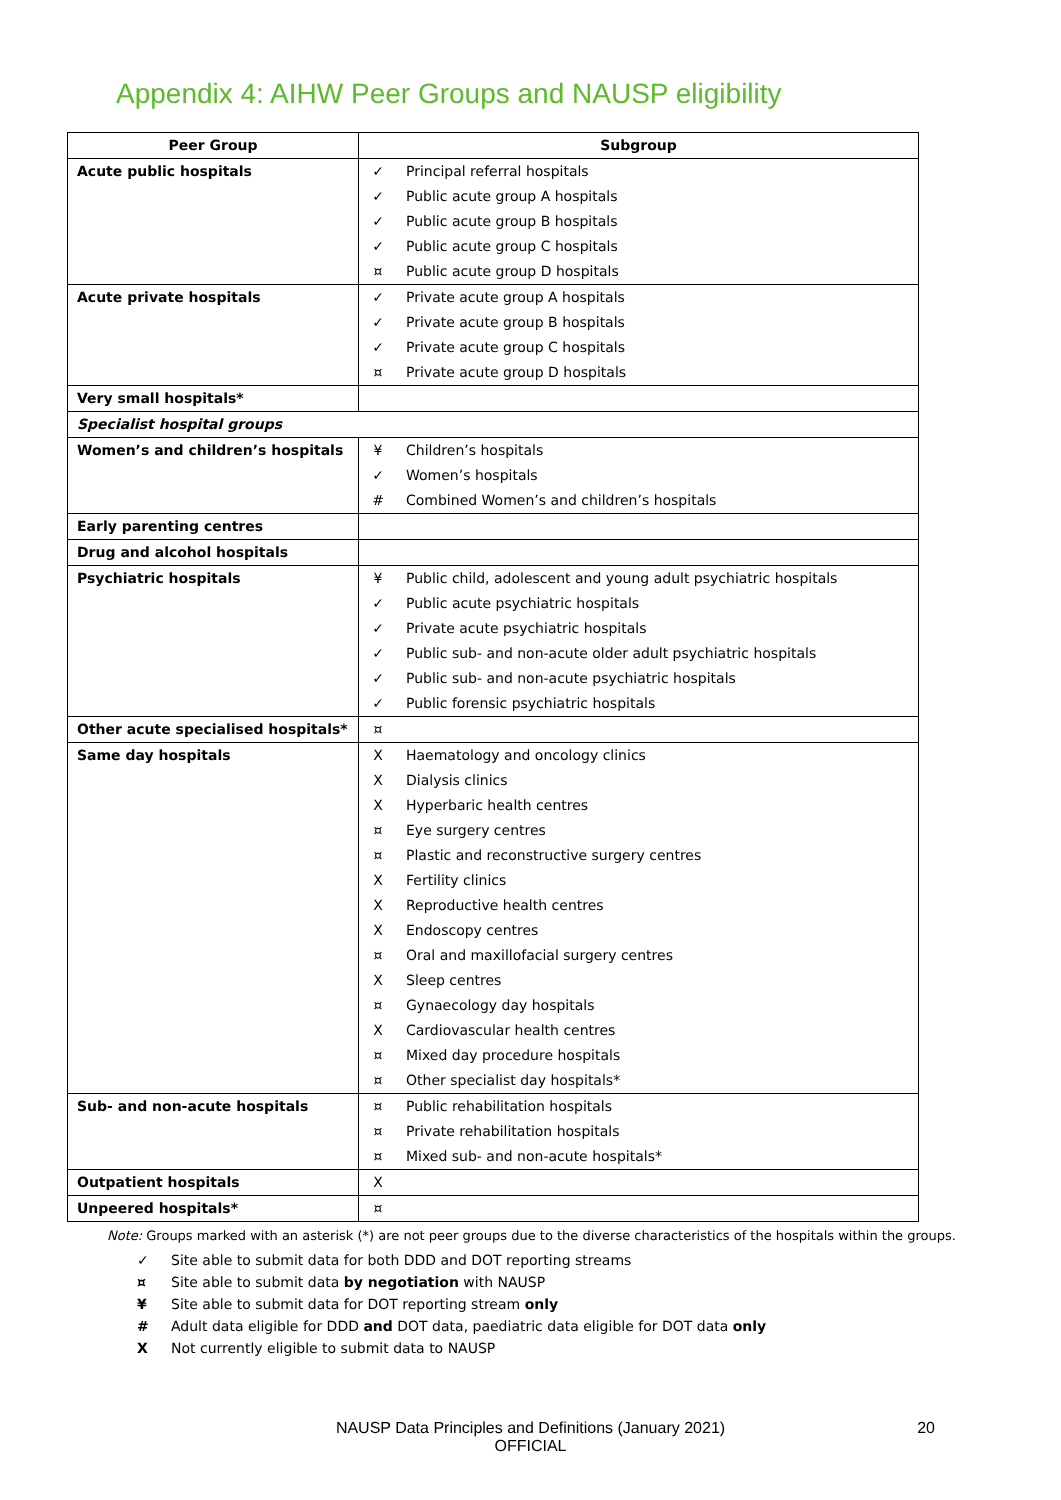Appendix 4: AIHW Peer Groups and NAUSP eligibility
| Peer Group | Subgroup | |
| --- | --- | --- |
| Acute public hospitals | ✓ | Principal referral hospitals |
| | ✓ | Public acute group A hospitals |
| | ✓ | Public acute group B hospitals |
| | ✓ | Public acute group C hospitals |
| | ¤ | Public acute group D hospitals |
| Acute private hospitals | ✓ | Private acute group A hospitals |
| | ✓ | Private acute group B hospitals |
| | ✓ | Private acute group C hospitals |
| | ¤ | Private acute group D hospitals |
| Very small hospitals* | | |
| Specialist hospital groups | | |
| Women’s and children’s hospitals | ¥ | Children’s hospitals |
| | ✓ | Women’s hospitals |
| | # | Combined Women’s and children’s hospitals |
| Early parenting centres | | |
| Drug and alcohol hospitals | | |
| Psychiatric hospitals | ¥ | Public child, adolescent and young adult psychiatric hospitals |
| | ✓ | Public acute psychiatric hospitals |
| | ✓ | Private acute psychiatric hospitals |
| | ✓ | Public sub- and non-acute older adult psychiatric hospitals |
| | ✓ | Public sub- and non-acute psychiatric hospitals |
| | ✓ | Public forensic psychiatric hospitals |
| Other acute specialised hospitals* | ¤ | |
| Same day hospitals | X | Haematology and oncology clinics |
| | X | Dialysis clinics |
| | X | Hyperbaric health centres |
| | ¤ | Eye surgery centres |
| | ¤ | Plastic and reconstructive surgery centres |
| | X | Fertility clinics |
| | X | Reproductive health centres |
| | X | Endoscopy centres |
| | ¤ | Oral and maxillofacial surgery centres |
| | X | Sleep centres |
| | ¤ | Gynaecology day hospitals |
| | X | Cardiovascular health centres |
| | ¤ | Mixed day procedure hospitals |
| | ¤ | Other specialist day hospitals* |
| Sub- and non-acute hospitals | ¤ | Public rehabilitation hospitals |
| | ¤ | Private rehabilitation hospitals |
| | ¤ | Mixed sub- and non-acute hospitals* |
| Outpatient hospitals | X | |
| Unpeered hospitals* | ¤ | |
Note: Groups marked with an asterisk (*) are not peer groups due to the diverse characteristics of the hospitals within the groups.
✓ Site able to submit data for both DDD and DOT reporting streams
¤ Site able to submit data by negotiation with NAUSP
¥ Site able to submit data for DOT reporting stream only
# Adult data eligible for DDD and DOT data, paediatric data eligible for DOT data only
X Not currently eligible to submit data to NAUSP
NAUSP Data Principles and Definitions (January 2021) 20
OFFICIAL